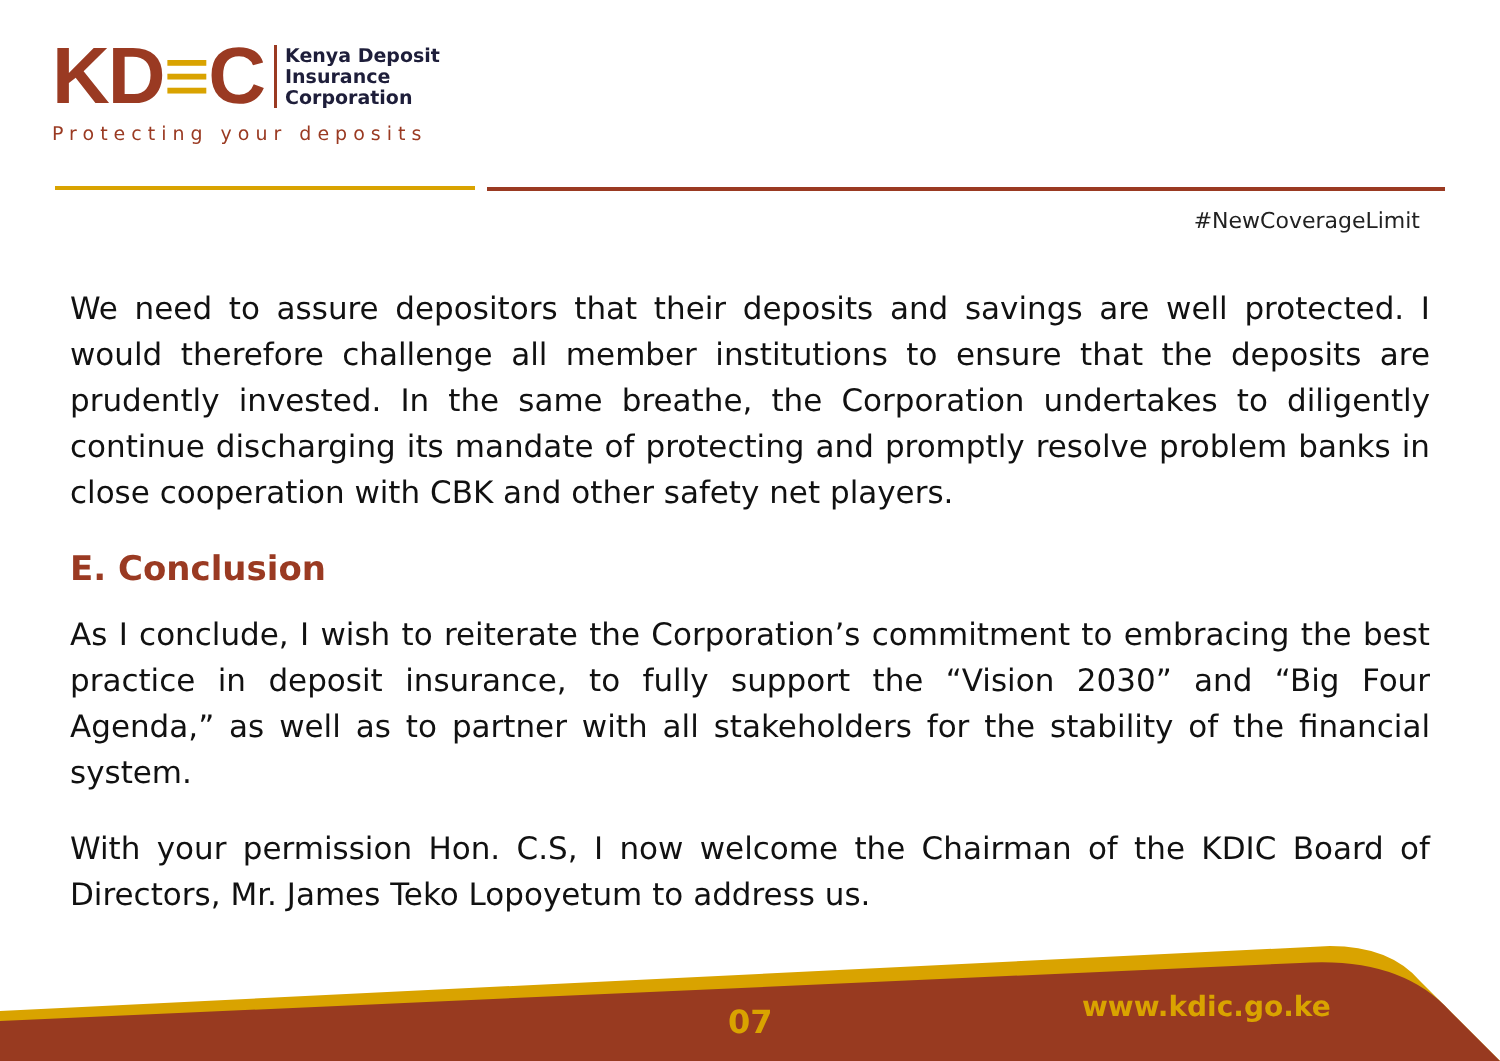KD ≡ C
Kenya Deposit
Insurance
Corporation
Protecting your deposits
#NewCoverageLimit
We need to assure depositors that their deposits and savings are well protected. I would therefore challenge all member institutions to ensure that the deposits are prudently invested. In the same breathe, the Corporation undertakes to diligently continue discharging its mandate of protecting and promptly resolve problem banks in close cooperation with CBK and other safety net players.
E. Conclusion
As I conclude, I wish to reiterate the Corporation’s commitment to embracing the best practice in deposit insurance, to fully support the “Vision 2030” and “Big Four Agenda,” as well as to partner with all stakeholders for the stability of the financial system.
With your permission Hon. C.S, I now welcome the Chairman of the KDIC Board of Directors, Mr. James Teko Lopoyetum to address us.
07 www.kdic.go.ke